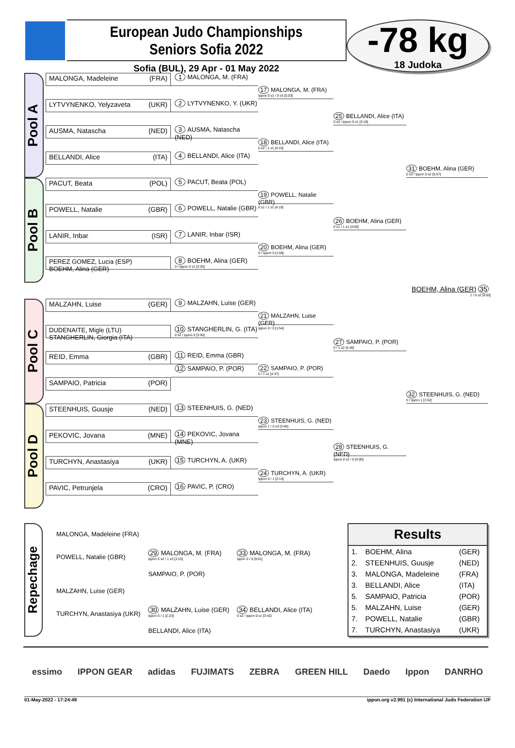European Judo Championships Seniors Sofia 2022
Sofia (BUL), 29 Apr - 01 May 2022
-78 kg
18 Judoka
Pool A
MALONGA, Madeleine (FRA)
1 MALONGA, M. (FRA)
17 MALONGA, M. (FRA)
Ippon 0 s1 / 0 s3 [5:03]
LYTVYNENKO, Yelyzaveta (UKR)
2 LYTVYNENKO, Y. (UKR)
25 BELLANDI, Alice (ITA)
0 s3 / Ippon 0 s1 [3:18]
AUSMA, Natascha (NED)
3 AUSMA, Natascha (NED)
18 BELLANDI, Alice (ITA)
0 s2 / 1 s1 [4:10]
BELLANDI, Alice (ITA)
4 BELLANDI, Alice (ITA)
31 BOEHM, Alina (GER)
0 s3 / Ippon 0 s2 [5:57]
Pool B
PACUT, Beata (POL)
5 PACUT, Beata (POL)
19 POWELL, Natalie (GBR)
0 s1 / 1 s1 [4:19]
POWELL, Natalie (GBR)
6 POWELL, Natalie (GBR)
26 BOEHM, Alina (GER)
0 s1 / 1 s1 [4:00]
LANIR, Inbar (ISR)
7 LANIR, Inbar (ISR)
20 BOEHM, Alina (GER)
0 / Ippon 0 [1:06]
PEREZ GOMEZ, Lucia (ESP) BOEHM, Alina (GER)
8 BOEHM, Alina (GER)
0 / Ippon 0 s1 [2:20]
BOEHM, Alina (GER) 35
1 / 0 s2 [4:00]
Pool C
MALZAHN, Luise (GER)
9 MALZAHN, Luise (GER)
21 MALZAHN, Luise (GER)
Ippon 0 / 0 [1:54]
DUDENAITE, Migle (LTU) STANGHERLIN, Giorgia (ITA)
10 STANGHERLIN, G. (ITA)
0 s2 / Ippon 0 [3:50]
27 SAMPAIO, P. (POR)
0 / 1 s2 [4:46]
REID, Emma (GBR)
11 REID, Emma (GBR)
22 SAMPAIO, P. (POR)
0 / 1 s1 [4:37]
12 SAMPAIO, P. (POR)
SAMPAIO, Patricia (POR)
32 STEENHUIS, G. (NED)
0 / Ippon 1 [1:52]
Pool D
STEENHUIS, Guusje (NED)
13 STEENHUIS, G. (NED)
23 STEENHUIS, G. (NED)
Ippon 1 / 0 s3 [3:46]
14 PEKOVIC, Jovana (MNE)
PEKOVIC, Jovana (MNE)
28 STEENHUIS, G. (NED)
Ippon 0 s2 / 0 [4:00]
TURCHYN, Anastasiya (UKR)
15 TURCHYN, A. (UKR)
24 TURCHYN, A. (UKR)
Ippon 0 / 1 [2:14]
PAVIC, Petrunjela (CRO)
16 PAVIC, P. (CRO)
Repechage
| MALONGA, Madeleine (FRA) | | |
| POWELL, Natalie (GBR) | 29 MALONGA, M. (FRA) Ippon 0 s2 / 1 s3 [3:15] | 33 MALONGA, M. (FRA) Ippon 0 / 0 [0:01] |
| | SAMPAIO, P. (POR) | |
| MALZAHN, Luise (GER) | | |
| TURCHYN, Anastasiya (UKR) | 30 MALZAHN, Luise (GER) Ippon 0 / 1 [2:23] | 34 BELLANDI, Alice (ITA) 0 s2 / Ippon 0 s1 [3:42] |
| | BELLANDI, Alice (ITA) | |
Results
| 1. | BOEHM, Alina | (GER) |
| 2. | STEENHUIS, Guusje | (NED) |
| 3. | MALONGA, Madeleine | (FRA) |
| 3. | BELLANDI, Alice | (ITA) |
| 5. | SAMPAIO, Patricia | (POR) |
| 5. | MALZAHN, Luise | (GER) |
| 7. | POWELL, Natalie | (GBR) |
| 7. | TURCHYN, Anastasiya | (UKR) |
essimo IPPON GEAR adidas FUJIMATS ZEBRA GREEN HILL Daedo Ippon DANRHO
01-May-2022 - 17:24:49 ippon.org v2.991 (c) International Judo Federation IJF